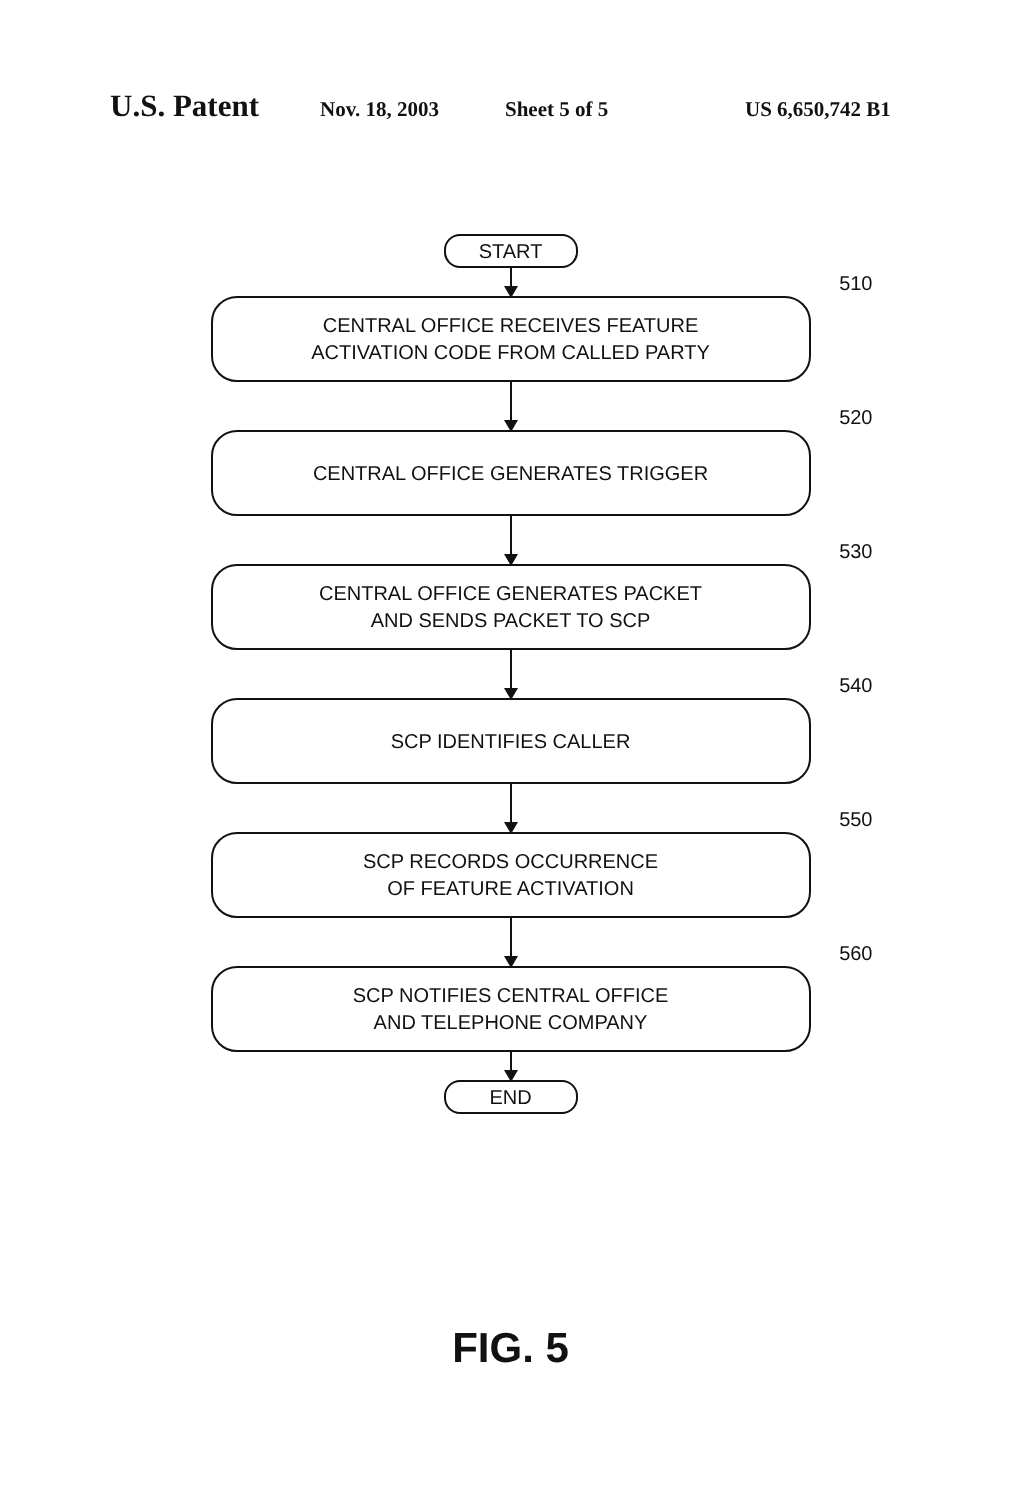U.S. Patent Nov. 18, 2003 Sheet 5 of 5 US 6,650,742 B1
START
510
CENTRAL OFFICE RECEIVES FEATURE
ACTIVATION CODE FROM CALLED PARTY
520
CENTRAL OFFICE GENERATES TRIGGER
530
CENTRAL OFFICE GENERATES PACKET
AND SENDS PACKET TO SCP
540
SCP IDENTIFIES CALLER
550
SCP RECORDS OCCURRENCE
OF FEATURE ACTIVATION
560
SCP NOTIFIES CENTRAL OFFICE
AND TELEPHONE COMPANY
END
FIG. 5